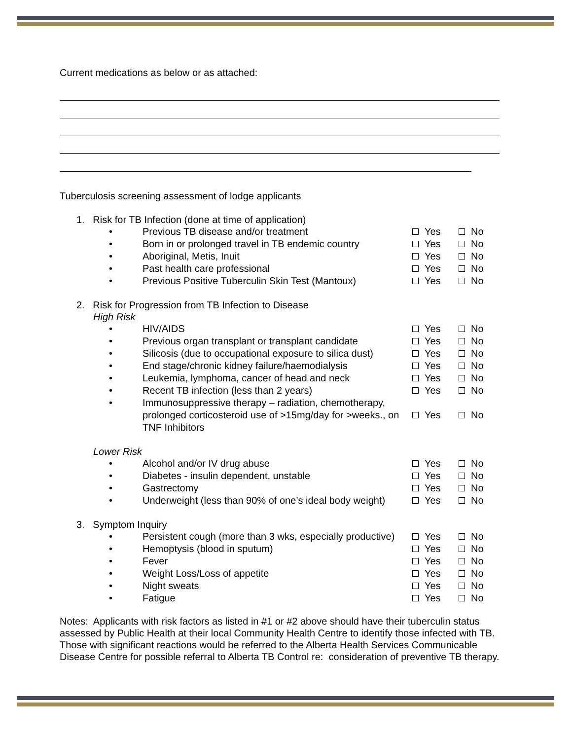Current medications as below or as attached:
Tuberculosis screening assessment of lodge applicants
1. Risk for TB Infection (done at time of application)
• Previous TB disease and/or treatment Yes No
• Born in or prolonged travel in TB endemic country Yes No
• Aboriginal, Metis, Inuit Yes No
• Past health care professional Yes No
• Previous Positive Tuberculin Skin Test (Mantoux) Yes No
2. Risk for Progression from TB Infection to Disease
High Risk
• HIV/AIDS Yes No
• Previous organ transplant or transplant candidate Yes No
• Silicosis (due to occupational exposure to silica dust) Yes No
• End stage/chronic kidney failure/haemodialysis Yes No
• Leukemia, lymphoma, cancer of head and neck Yes No
• Recent TB infection (less than 2 years) Yes No
• Immunosuppressive therapy – radiation, chemotherapy, prolonged corticosteroid use of >15mg/day for >weeks., on TNF Inhibitors Yes No
Lower Risk
• Alcohol and/or IV drug abuse Yes No
• Diabetes - insulin dependent, unstable Yes No
• Gastrectomy Yes No
• Underweight (less than 90% of one’s ideal body weight) Yes No
3. Symptom Inquiry
• Persistent cough (more than 3 wks, especially productive) Yes No
• Hemoptysis (blood in sputum) Yes No
• Fever Yes No
• Weight Loss/Loss of appetite Yes No
• Night sweats Yes No
• Fatigue Yes No
Notes: Applicants with risk factors as listed in #1 or #2 above should have their tuberculin status assessed by Public Health at their local Community Health Centre to identify those infected with TB. Those with significant reactions would be referred to the Alberta Health Services Communicable Disease Centre for possible referral to Alberta TB Control re: consideration of preventive TB therapy.